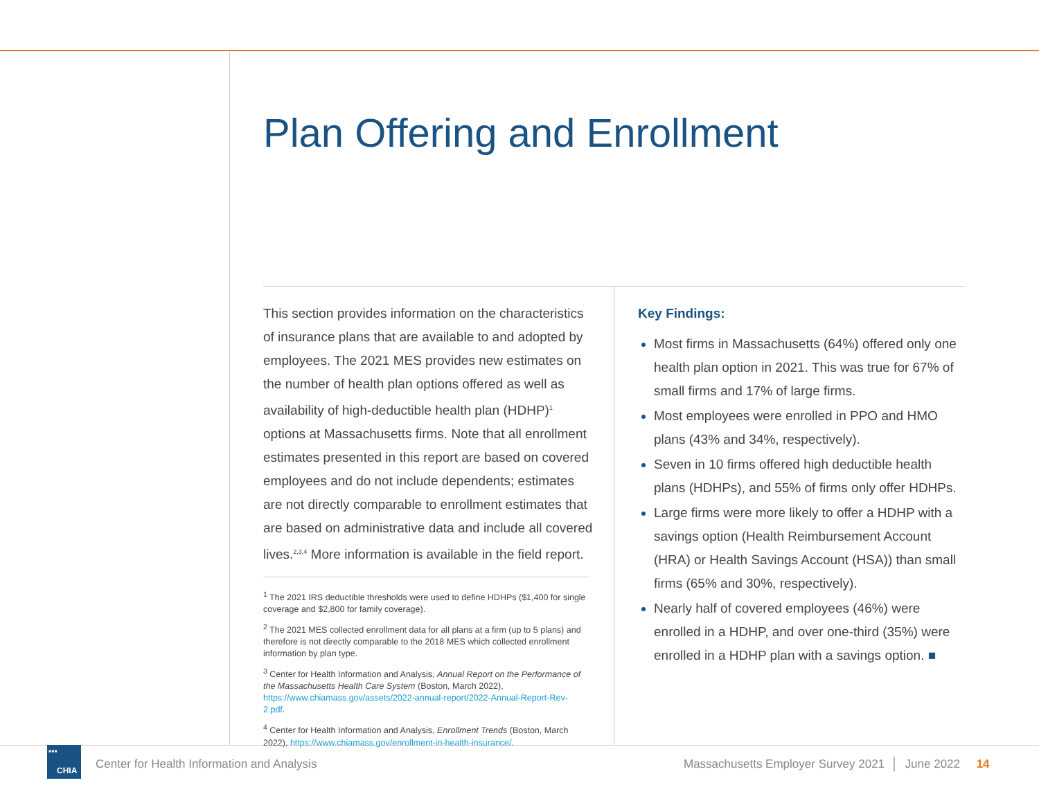Plan Offering and Enrollment
This section provides information on the characteristics of insurance plans that are available to and adopted by employees. The 2021 MES provides new estimates on the number of health plan options offered as well as availability of high-deductible health plan (HDHP)<sup>1</sup> options at Massachusetts firms. Note that all enrollment estimates presented in this report are based on covered employees and do not include dependents; estimates are not directly comparable to enrollment estimates that are based on administrative data and include all covered lives.<sup>2,3,4</sup> More information is available in the field report.
<sup>1</sup> The 2021 IRS deductible thresholds were used to define HDHPs ($1,400 for single coverage and $2,800 for family coverage).
<sup>2</sup> The 2021 MES collected enrollment data for all plans at a firm (up to 5 plans) and therefore is not directly comparable to the 2018 MES which collected enrollment information by plan type.
<sup>3</sup> Center for Health Information and Analysis, Annual Report on the Performance of the Massachusetts Health Care System (Boston, March 2022), https://www.chiamass.gov/assets/2022-annual-report/2022-Annual-Report-Rev-2.pdf.
<sup>4</sup> Center for Health Information and Analysis, Enrollment Trends (Boston, March 2022), https://www.chiamass.gov/enrollment-in-health-insurance/.
Key Findings:
Most firms in Massachusetts (64%) offered only one health plan option in 2021. This was true for 67% of small firms and 17% of large firms.
Most employees were enrolled in PPO and HMO plans (43% and 34%, respectively).
Seven in 10 firms offered high deductible health plans (HDHPs), and 55% of firms only offer HDHPs.
Large firms were more likely to offer a HDHP with a savings option (Health Reimbursement Account (HRA) or Health Savings Account (HSA)) than small firms (65% and 30%, respectively).
Nearly half of covered employees (46%) were enrolled in a HDHP, and over one-third (35%) were enrolled in a HDHP plan with a savings option. ■
▪▪▪
CHIA
Center for Health Information and Analysis
Massachusetts Employer Survey 2021 │ June 2022 14